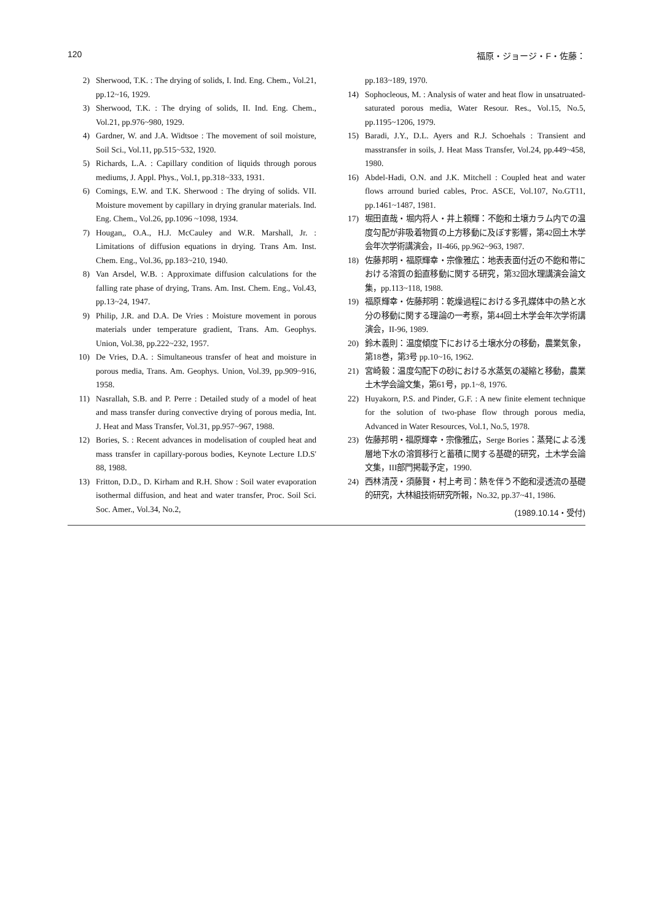120 福原・ジョージ・F・佐藤：
2) Sherwood, T.K. : The drying of solids, I. Ind. Eng. Chem., Vol.21, pp.12~16, 1929.
3) Sherwood, T.K. : The drying of solids, II. Ind. Eng. Chem., Vol.21, pp.976~980, 1929.
4) Gardner, W. and J.A. Widtsoe : The movement of soil moisture, Soil Sci., Vol.11, pp.515~532, 1920.
5) Richards, L.A. : Capillary condition of liquids through porous mediums, J. Appl. Phys., Vol.1, pp.318~333, 1931.
6) Comings, E.W. and T.K. Sherwood : The drying of solids. VII. Moisture movement by capillary in drying granular materials. Ind. Eng. Chem., Vol.26, pp.1096 ~1098, 1934.
7) Hougan,, O.A., H.J. McCauley and W.R. Marshall, Jr. : Limitations of diffusion equations in drying. Trans Am. Inst. Chem. Eng., Vol.36, pp.183~210, 1940.
8) Van Arsdel, W.B. : Approximate diffusion calculations for the falling rate phase of drying, Trans. Am. Inst. Chem. Eng., Vol.43, pp.13~24, 1947.
9) Philip, J.R. and D.A. De Vries : Moisture movement in porous materials under temperature gradient, Trans. Am. Geophys. Union, Vol.38, pp.222~232, 1957.
10) De Vries, D.A. : Simultaneous transfer of heat and moisture in porous media, Trans. Am. Geophys. Union, Vol.39, pp.909~916, 1958.
11) Nasrallah, S.B. and P. Perre : Detailed study of a model of heat and mass transfer during convective drying of porous media, Int. J. Heat and Mass Transfer, Vol.31, pp.957~967, 1988.
12) Bories, S. : Recent advances in modelisation of coupled heat and mass transfer in capillary-porous bodies, Keynote Lecture I.D.S' 88, 1988.
13) Fritton, D.D., D. Kirham and R.H. Show : Soil water evaporation isothermal diffusion, and heat and water transfer, Proc. Soil Sci. Soc. Amer., Vol.34, No.2,
pp.183~189, 1970.
14) Sophocleous, M. : Analysis of water and heat flow in unsatruated-saturated porous media, Water Resour. Res., Vol.15, No.5, pp.1195~1206, 1979.
15) Baradi, J.Y., D.L. Ayers and R.J. Schoehals : Transient and masstransfer in soils, J. Heat Mass Transfer, Vol.24, pp.449~458, 1980.
16) Abdel-Hadi, O.N. and J.K. Mitchell : Coupled heat and water flows arround buried cables, Proc. ASCE, Vol.107, No.GT11, pp.1461~1487, 1981.
17) 堀田直哉・堀内将人・井上頼輝：不飽和土壌カラム内での温度勾配が非吸着物質の上方移動に及ぼす影響，第42回土木学会年次学術講演会，II-466, pp.962~963, 1987.
18) 佐藤邦明・福原輝幸・宗像雅広：地表表面付近の不飽和帯における溶質の鉛直移動に関する研究，第32回水理講演会論文集，pp.113~118, 1988.
19) 福原輝幸・佐藤邦明：乾燥過程における多孔媒体中の熱と水分の移動に関する理論の一考察，第44回土木学会年次学術講演会，II-96, 1989.
20) 鈴木義則：温度傾度下における土壌水分の移動，農業気象，第18巻，第3号 pp.10~16, 1962.
21) 宮崎毅：温度勾配下の砂における水蒸気の凝縮と移動，農業土木学会論文集，第61号，pp.1~8, 1976.
22) Huyakorn, P.S. and Pinder, G.F. : A new finite element technique for the solution of two-phase flow through porous media, Advanced in Water Resources, Vol.1, No.5, 1978.
23) 佐藤邦明・福原輝幸・宗像雅広，Serge Bories：蒸発による浅層地下水の溶質移行と蓄積に関する基礎的研究，土木学会論文集，III部門掲載予定，1990.
24) 西林清茂・須藤賢・村上考司：熱を伴う不飽和浸透流の基礎的研究，大林組技術研究所報，No.32, pp.37~41, 1986.
(1989.10.14・受付)